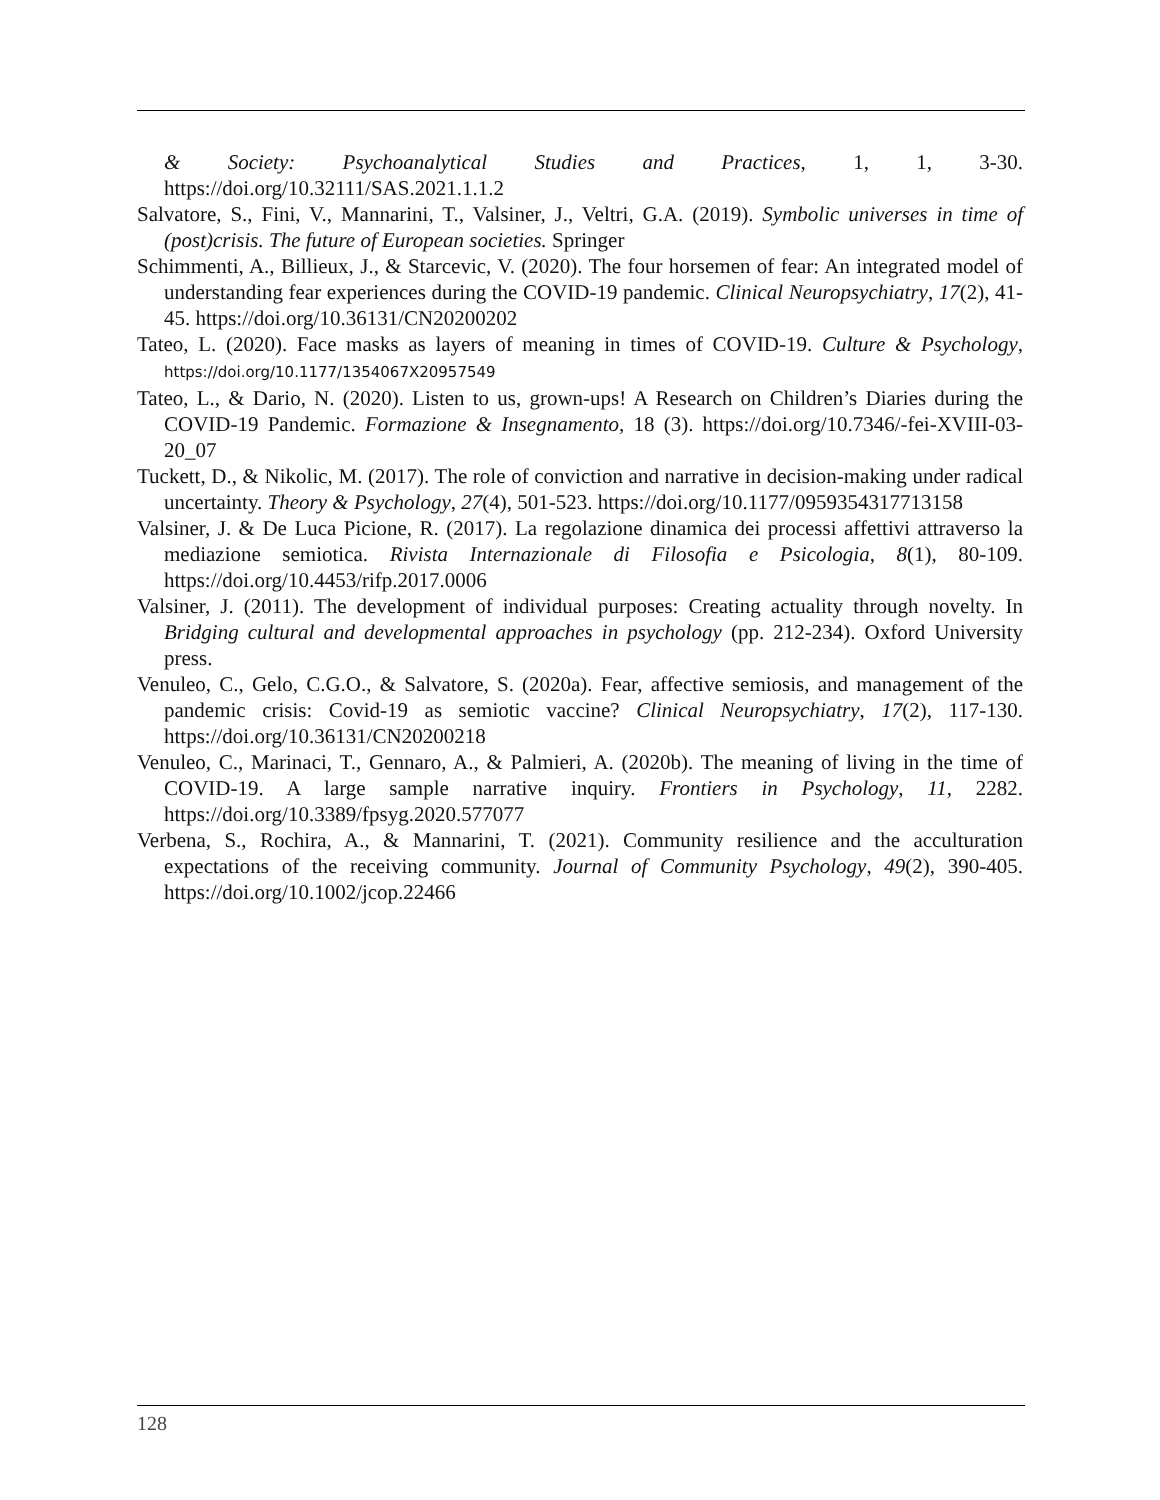& Society: Psychoanalytical Studies and Practices, 1, 1, 3-30. https://doi.org/10.32111/SAS.2021.1.1.2
Salvatore, S., Fini, V., Mannarini, T., Valsiner, J., Veltri, G.A. (2019). Symbolic universes in time of (post)crisis. The future of European societies. Springer
Schimmenti, A., Billieux, J., & Starcevic, V. (2020). The four horsemen of fear: An integrated model of understanding fear experiences during the COVID-19 pandemic. Clinical Neuropsychiatry, 17(2), 41-45. https://doi.org/10.36131/CN20200202
Tateo, L. (2020). Face masks as layers of meaning in times of COVID-19. Culture & Psychology, https://doi.org/10.1177/1354067X20957549
Tateo, L., & Dario, N. (2020). Listen to us, grown-ups! A Research on Children’s Diaries during the COVID-19 Pandemic. Formazione & Insegnamento, 18 (3). https://doi.org/10.7346/-fei-XVIII-03-20_07
Tuckett, D., & Nikolic, M. (2017). The role of conviction and narrative in decision-making under radical uncertainty. Theory & Psychology, 27(4), 501-523. https://doi.org/10.1177/0959354317713158
Valsiner, J. & De Luca Picione, R. (2017). La regolazione dinamica dei processi affettivi attraverso la mediazione semiotica. Rivista Internazionale di Filosofia e Psicologia, 8(1), 80-109. https://doi.org/10.4453/rifp.2017.0006
Valsiner, J. (2011). The development of individual purposes: Creating actuality through novelty. In Bridging cultural and developmental approaches in psychology (pp. 212-234). Oxford University press.
Venuleo, C., Gelo, C.G.O., & Salvatore, S. (2020a). Fear, affective semiosis, and management of the pandemic crisis: Covid-19 as semiotic vaccine? Clinical Neuropsychiatry, 17(2), 117-130. https://doi.org/10.36131/CN20200218
Venuleo, C., Marinaci, T., Gennaro, A., & Palmieri, A. (2020b). The meaning of living in the time of COVID-19. A large sample narrative inquiry. Frontiers in Psychology, 11, 2282. https://doi.org/10.3389/fpsyg.2020.577077
Verbena, S., Rochira, A., & Mannarini, T. (2021). Community resilience and the acculturation expectations of the receiving community. Journal of Community Psychology, 49(2), 390-405. https://doi.org/10.1002/jcop.22466
128